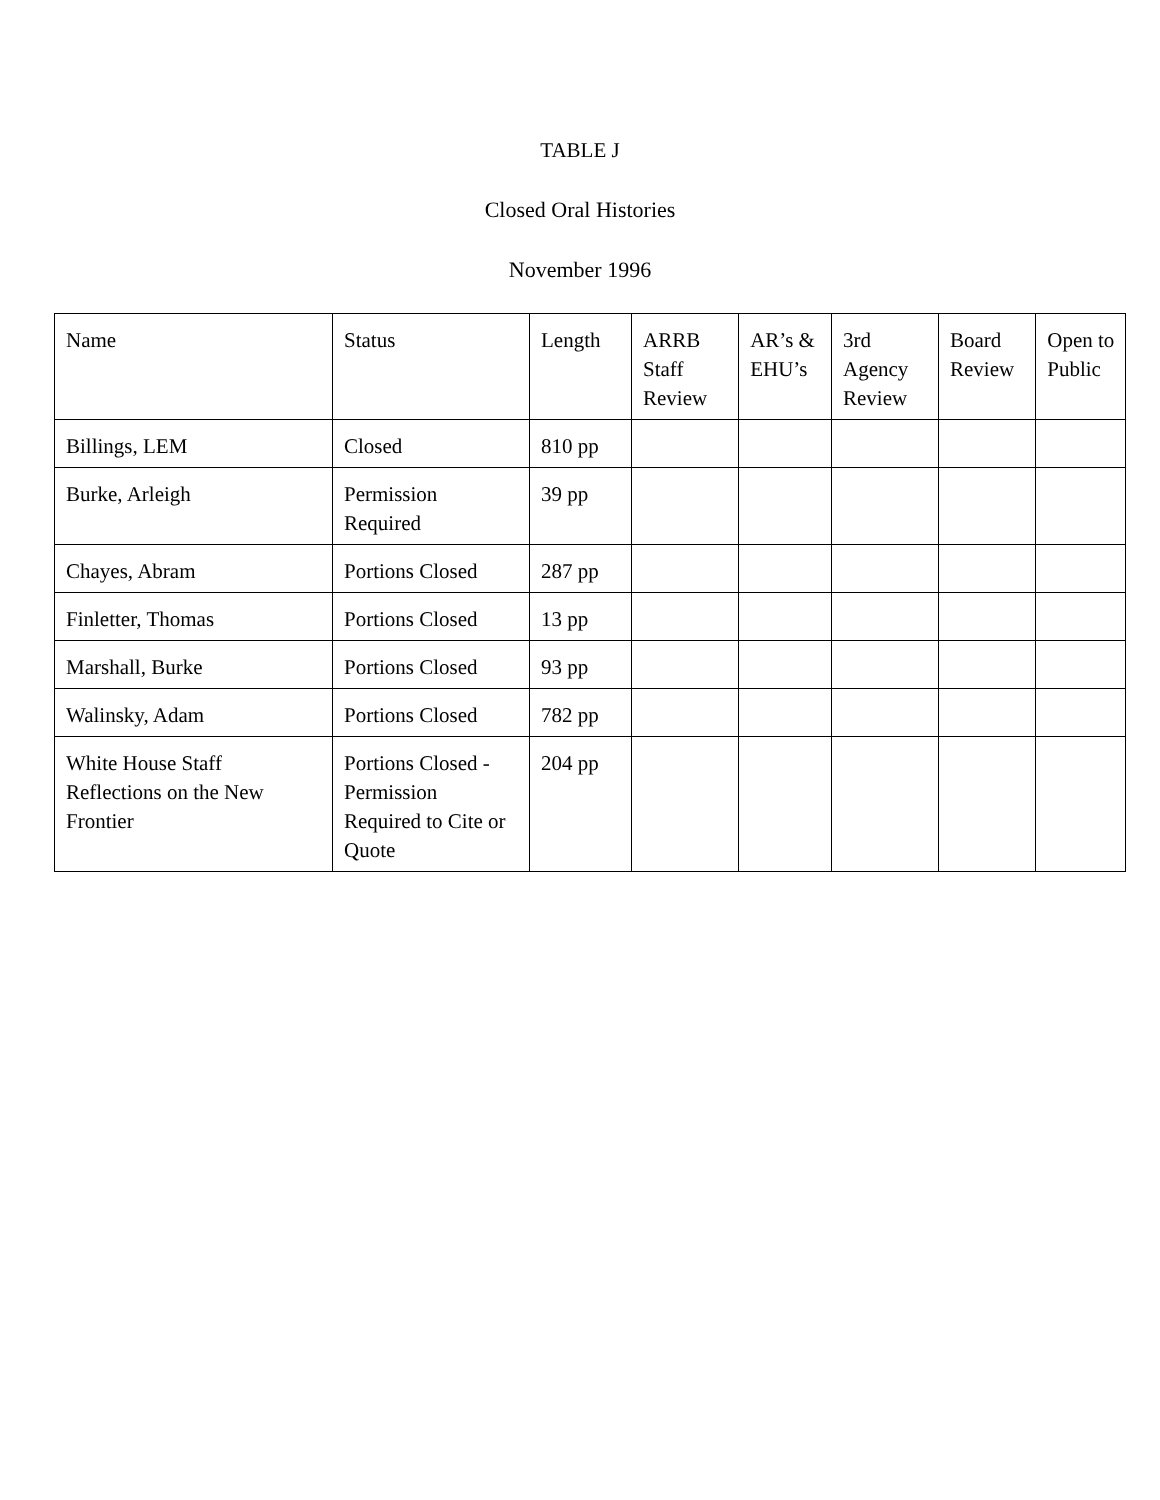TABLE J
Closed Oral Histories
November 1996
| Name | Status | Length | ARRB Staff Review | AR’s & EHU’s | 3rd Agency Review | Board Review | Open to Public |
| --- | --- | --- | --- | --- | --- | --- | --- |
| Billings, LEM | Closed | 810 pp | | | | | |
| Burke, Arleigh | Permission Required | 39 pp | | | | | |
| Chayes, Abram | Portions Closed | 287 pp | | | | | |
| Finletter, Thomas | Portions Closed | 13 pp | | | | | |
| Marshall, Burke | Portions Closed | 93 pp | | | | | |
| Walinsky, Adam | Portions Closed | 782 pp | | | | | |
| White House Staff Reflections on the New Frontier | Portions Closed - Permission Required to Cite or Quote | 204 pp | | | | | |